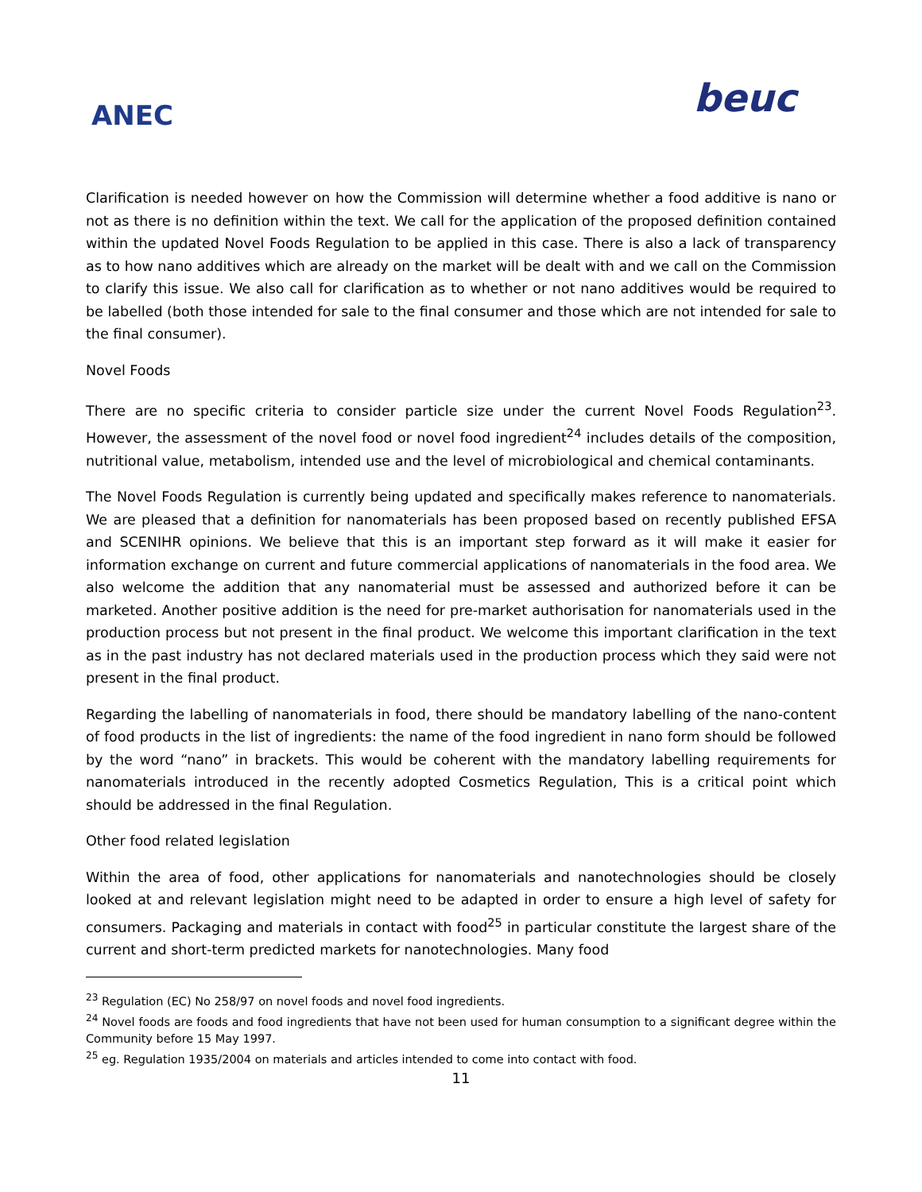ANEC
beuc
Clarification is needed however on how the Commission will determine whether a food additive is nano or not as there is no definition within the text. We call for the application of the proposed definition contained within the updated Novel Foods Regulation to be applied in this case. There is also a lack of transparency as to how nano additives which are already on the market will be dealt with and we call on the Commission to clarify this issue. We also call for clarification as to whether or not nano additives would be required to be labelled (both those intended for sale to the final consumer and those which are not intended for sale to the final consumer).
Novel Foods
There are no specific criteria to consider particle size under the current Novel Foods Regulation<sup>23</sup>. However, the assessment of the novel food or novel food ingredient<sup>24</sup> includes details of the composition, nutritional value, metabolism, intended use and the level of microbiological and chemical contaminants.
The Novel Foods Regulation is currently being updated and specifically makes reference to nanomaterials. We are pleased that a definition for nanomaterials has been proposed based on recently published EFSA and SCENIHR opinions. We believe that this is an important step forward as it will make it easier for information exchange on current and future commercial applications of nanomaterials in the food area. We also welcome the addition that any nanomaterial must be assessed and authorized before it can be marketed. Another positive addition is the need for pre-market authorisation for nanomaterials used in the production process but not present in the final product. We welcome this important clarification in the text as in the past industry has not declared materials used in the production process which they said were not present in the final product.
Regarding the labelling of nanomaterials in food, there should be mandatory labelling of the nano-content of food products in the list of ingredients: the name of the food ingredient in nano form should be followed by the word “nano” in brackets. This would be coherent with the mandatory labelling requirements for nanomaterials introduced in the recently adopted Cosmetics Regulation, This is a critical point which should be addressed in the final Regulation.
Other food related legislation
Within the area of food, other applications for nanomaterials and nanotechnologies should be closely looked at and relevant legislation might need to be adapted in order to ensure a high level of safety for consumers. Packaging and materials in contact with food<sup>25</sup> in particular constitute the largest share of the current and short-term predicted markets for nanotechnologies. Many food
<sup>23</sup> Regulation (EC) No 258/97 on novel foods and novel food ingredients.
<sup>24</sup> Novel foods are foods and food ingredients that have not been used for human consumption to a significant degree within the Community before 15 May 1997.
<sup>25</sup> eg. Regulation 1935/2004 on materials and articles intended to come into contact with food.
11